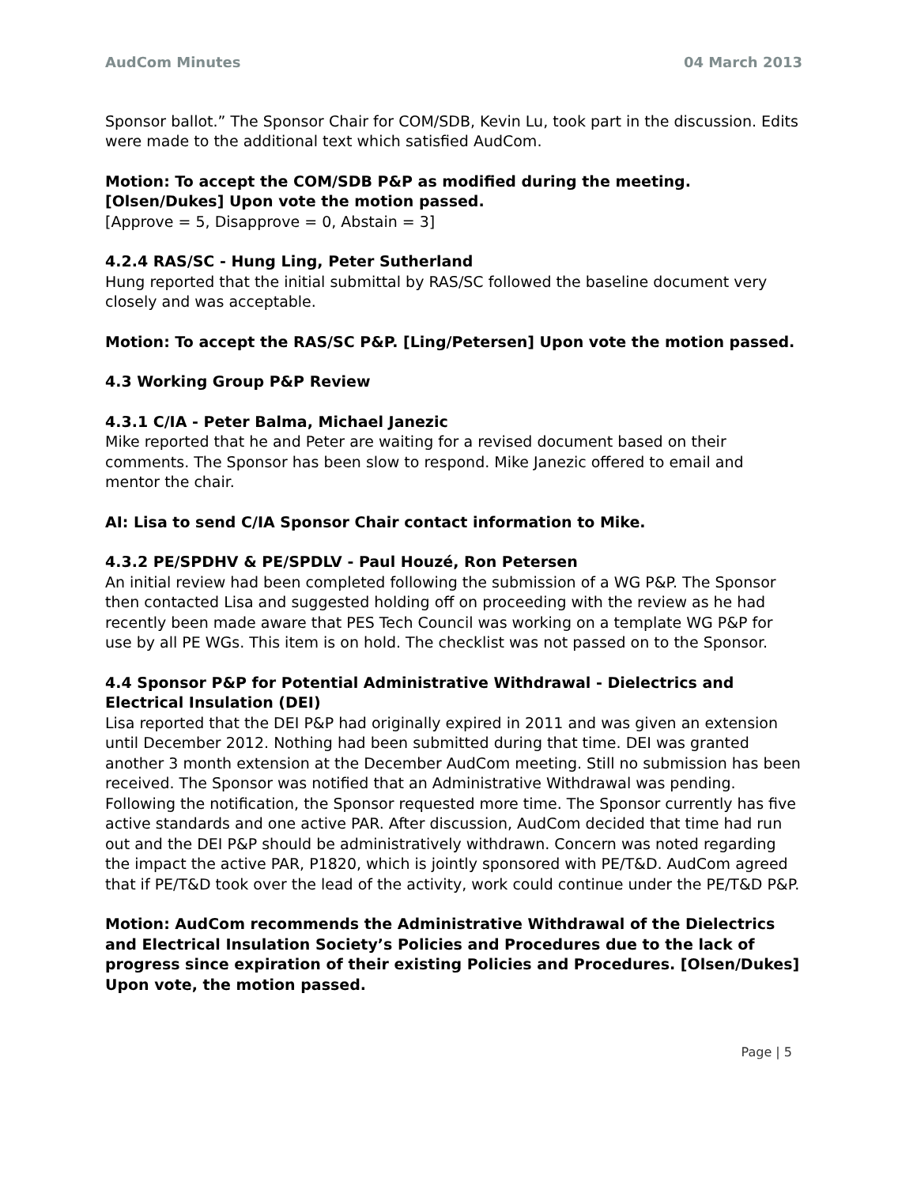AudCom Minutes 04 March 2013
Sponsor ballot.” The Sponsor Chair for COM/SDB, Kevin Lu, took part in the discussion. Edits were made to the additional text which satisfied AudCom.
Motion: To accept the COM/SDB P&P as modified during the meeting. [Olsen/Dukes] Upon vote the motion passed.
[Approve = 5, Disapprove = 0, Abstain = 3]
4.2.4 RAS/SC - Hung Ling, Peter Sutherland
Hung reported that the initial submittal by RAS/SC followed the baseline document very closely and was acceptable.
Motion: To accept the RAS/SC P&P. [Ling/Petersen] Upon vote the motion passed.
4.3 Working Group P&P Review
4.3.1 C/IA - Peter Balma, Michael Janezic
Mike reported that he and Peter are waiting for a revised document based on their comments. The Sponsor has been slow to respond. Mike Janezic offered to email and mentor the chair.
AI: Lisa to send C/IA Sponsor Chair contact information to Mike.
4.3.2 PE/SPDHV & PE/SPDLV - Paul Houzé, Ron Petersen
An initial review had been completed following the submission of a WG P&P. The Sponsor then contacted Lisa and suggested holding off on proceeding with the review as he had recently been made aware that PES Tech Council was working on a template WG P&P for use by all PE WGs. This item is on hold. The checklist was not passed on to the Sponsor.
4.4 Sponsor P&P for Potential Administrative Withdrawal - Dielectrics and Electrical Insulation (DEI)
Lisa reported that the DEI P&P had originally expired in 2011 and was given an extension until December 2012. Nothing had been submitted during that time. DEI was granted another 3 month extension at the December AudCom meeting. Still no submission has been received. The Sponsor was notified that an Administrative Withdrawal was pending. Following the notification, the Sponsor requested more time. The Sponsor currently has five active standards and one active PAR. After discussion, AudCom decided that time had run out and the DEI P&P should be administratively withdrawn. Concern was noted regarding the impact the active PAR, P1820, which is jointly sponsored with PE/T&D. AudCom agreed that if PE/T&D took over the lead of the activity, work could continue under the PE/T&D P&P.
Motion: AudCom recommends the Administrative Withdrawal of the Dielectrics and Electrical Insulation Society’s Policies and Procedures due to the lack of progress since expiration of their existing Policies and Procedures. [Olsen/Dukes] Upon vote, the motion passed.
Page | 5